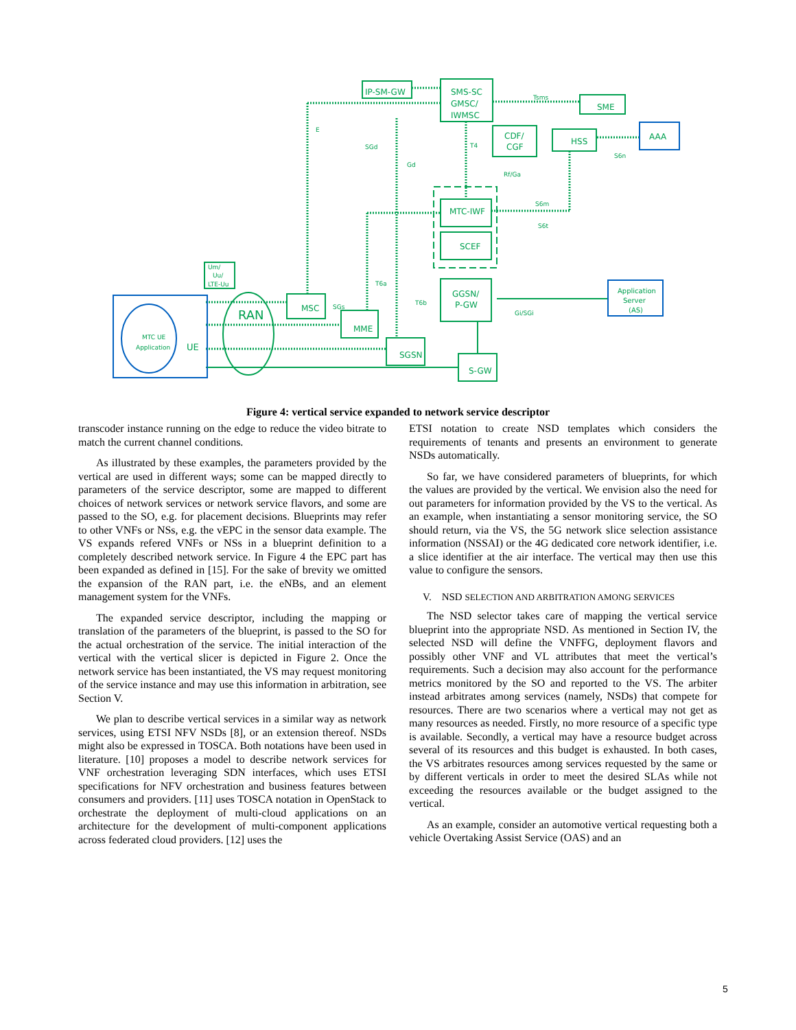IP-SM-GW
SMS-SC
GMSC/
IWMSC
SME
AAA
CDF/
CGF
HSS
MTC-IWF
SCEF
GGSN/
P-GW
Application
Server
(AS)
RAN
MSC
MME
SGSN
S-GW
UE
MTC UE
Application
Um/
Uu/
LTE-Uu
E
SGd
Gd
Tsms
S6n
Rf/Ga
S6m
S6t
T6a
T6b
SGs
Gi/SGi
T4
Figure 4: vertical service expanded to network service descriptor
transcoder instance running on the edge to reduce the video bitrate to match the current channel conditions.
As illustrated by these examples, the parameters provided by the vertical are used in different ways; some can be mapped directly to parameters of the service descriptor, some are mapped to different choices of network services or network service flavors, and some are passed to the SO, e.g. for placement decisions. Blueprints may refer to other VNFs or NSs, e.g. the vEPC in the sensor data example. The VS expands refered VNFs or NSs in a blueprint definition to a completely described network service. In Figure 4 the EPC part has been expanded as defined in [15]. For the sake of brevity we omitted the expansion of the RAN part, i.e. the eNBs, and an element management system for the VNFs.
The expanded service descriptor, including the mapping or translation of the parameters of the blueprint, is passed to the SO for the actual orchestration of the service. The initial interaction of the vertical with the vertical slicer is depicted in Figure 2. Once the network service has been instantiated, the VS may request monitoring of the service instance and may use this information in arbitration, see Section V.
We plan to describe vertical services in a similar way as network services, using ETSI NFV NSDs [8], or an extension thereof. NSDs might also be expressed in TOSCA. Both notations have been used in literature. [10] proposes a model to describe network services for VNF orchestration leveraging SDN interfaces, which uses ETSI specifications for NFV orchestration and business features between consumers and providers. [11] uses TOSCA notation in OpenStack to orchestrate the deployment of multi-cloud applications on an architecture for the development of multi-component applications across federated cloud providers. [12] uses the
ETSI notation to create NSD templates which considers the requirements of tenants and presents an environment to generate NSDs automatically.
So far, we have considered parameters of blueprints, for which the values are provided by the vertical. We envision also the need for out parameters for information provided by the VS to the vertical. As an example, when instantiating a sensor monitoring service, the SO should return, via the VS, the 5G network slice selection assistance information (NSSAI) or the 4G dedicated core network identifier, i.e. a slice identifier at the air interface. The vertical may then use this value to configure the sensors.
V. NSD SELECTION AND ARBITRATION AMONG SERVICES
The NSD selector takes care of mapping the vertical service blueprint into the appropriate NSD. As mentioned in Section IV, the selected NSD will define the VNFFG, deployment flavors and possibly other VNF and VL attributes that meet the vertical’s requirements. Such a decision may also account for the performance metrics monitored by the SO and reported to the VS. The arbiter instead arbitrates among services (namely, NSDs) that compete for resources. There are two scenarios where a vertical may not get as many resources as needed. Firstly, no more resource of a specific type is available. Secondly, a vertical may have a resource budget across several of its resources and this budget is exhausted. In both cases, the VS arbitrates resources among services requested by the same or by different verticals in order to meet the desired SLAs while not exceeding the resources available or the budget assigned to the vertical.
As an example, consider an automotive vertical requesting both a vehicle Overtaking Assist Service (OAS) and an
5